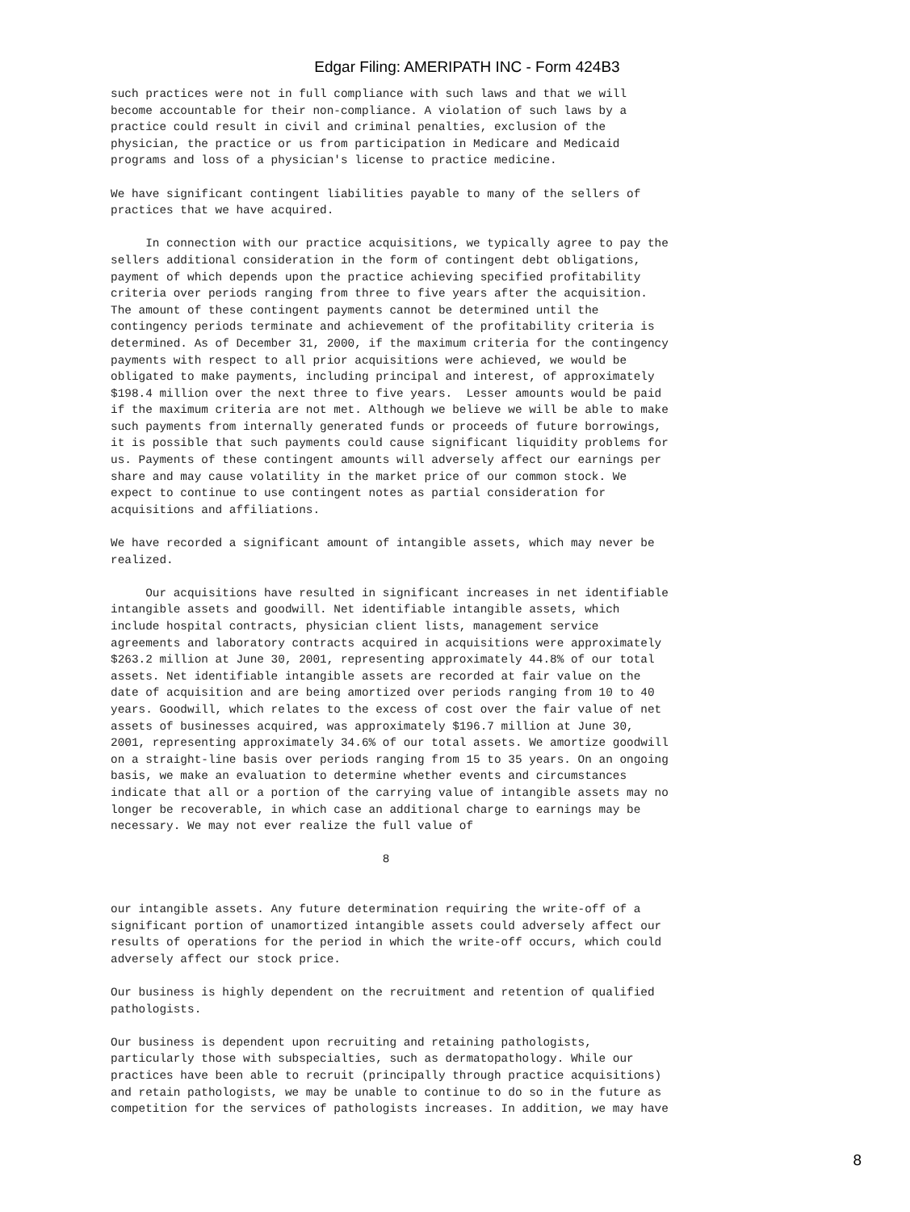Edgar Filing: AMERIPATH INC - Form 424B3
such practices were not in full compliance with such laws and that we will
become accountable for their non-compliance. A violation of such laws by a
practice could result in civil and criminal penalties, exclusion of the
physician, the practice or us from participation in Medicare and Medicaid
programs and loss of a physician's license to practice medicine.

We have significant contingent liabilities payable to many of the sellers of
practices that we have acquired.

     In connection with our practice acquisitions, we typically agree to pay the
sellers additional consideration in the form of contingent debt obligations,
payment of which depends upon the practice achieving specified profitability
criteria over periods ranging from three to five years after the acquisition.
The amount of these contingent payments cannot be determined until the
contingency periods terminate and achievement of the profitability criteria is
determined. As of December 31, 2000, if the maximum criteria for the contingency
payments with respect to all prior acquisitions were achieved, we would be
obligated to make payments, including principal and interest, of approximately
$198.4 million over the next three to five years.  Lesser amounts would be paid
if the maximum criteria are not met. Although we believe we will be able to make
such payments from internally generated funds or proceeds of future borrowings,
it is possible that such payments could cause significant liquidity problems for
us. Payments of these contingent amounts will adversely affect our earnings per
share and may cause volatility in the market price of our common stock. We
expect to continue to use contingent notes as partial consideration for
acquisitions and affiliations.

We have recorded a significant amount of intangible assets, which may never be
realized.

     Our acquisitions have resulted in significant increases in net identifiable
intangible assets and goodwill. Net identifiable intangible assets, which
include hospital contracts, physician client lists, management service
agreements and laboratory contracts acquired in acquisitions were approximately
$263.2 million at June 30, 2001, representing approximately 44.8% of our total
assets. Net identifiable intangible assets are recorded at fair value on the
date of acquisition and are being amortized over periods ranging from 10 to 40
years. Goodwill, which relates to the excess of cost over the fair value of net
assets of businesses acquired, was approximately $196.7 million at June 30,
2001, representing approximately 34.6% of our total assets. We amortize goodwill
on a straight-line basis over periods ranging from 15 to 35 years. On an ongoing
basis, we make an evaluation to determine whether events and circumstances
indicate that all or a portion of the carrying value of intangible assets may no
longer be recoverable, in which case an additional charge to earnings may be
necessary. We may not ever realize the full value of

                                       8


our intangible assets. Any future determination requiring the write-off of a
significant portion of unamortized intangible assets could adversely affect our
results of operations for the period in which the write-off occurs, which could
adversely affect our stock price.

Our business is highly dependent on the recruitment and retention of qualified
pathologists.

Our business is dependent upon recruiting and retaining pathologists,
particularly those with subspecialties, such as dermatopathology. While our
practices have been able to recruit (principally through practice acquisitions)
and retain pathologists, we may be unable to continue to do so in the future as
competition for the services of pathologists increases. In addition, we may have
8